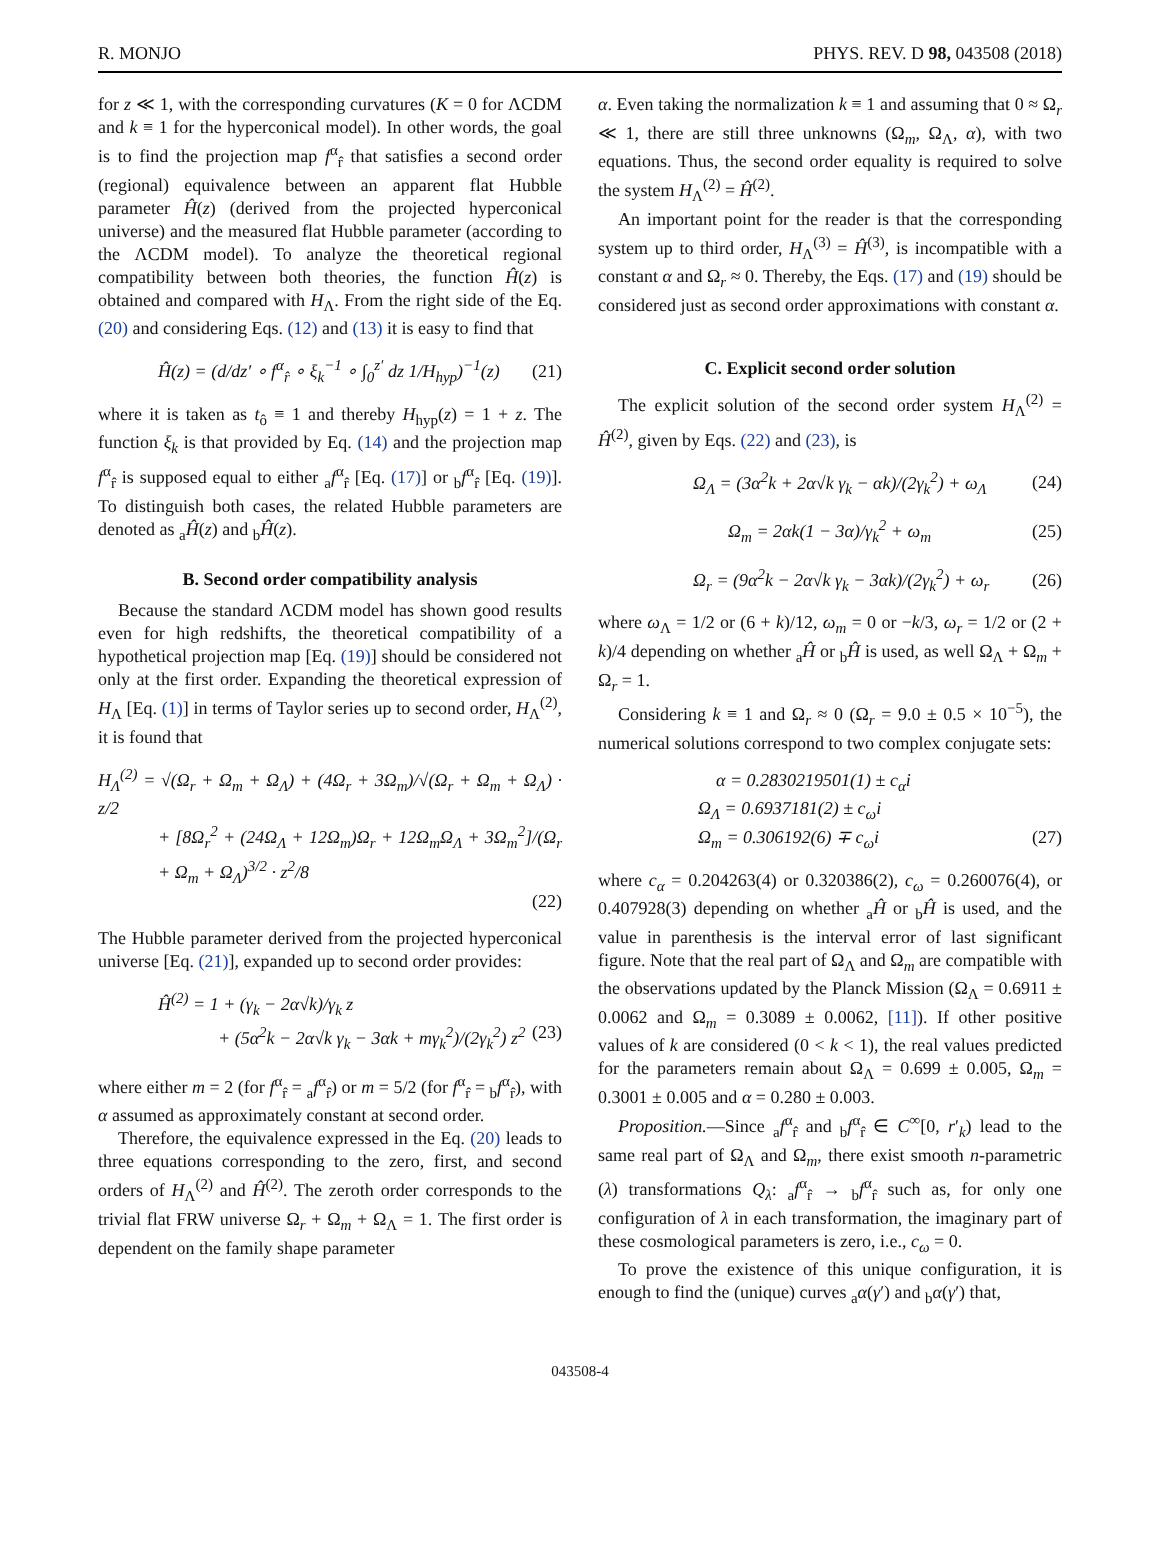R. MONJO PHYS. REV. D 98, 043508 (2018)
for z ≪ 1, with the corresponding curvatures (K = 0 for ΛCDM and k ≡ 1 for the hyperconical model). In other words, the goal is to find the projection map f<sup>α</sup><sub>r̂</sub> that satisfies a second order (regional) equivalence between an apparent flat Hubble parameter Ĥ(z) (derived from the projected hyperconical universe) and the measured flat Hubble parameter (according to the ΛCDM model). To analyze the theoretical regional compatibility between both theories, the function Ĥ(z) is obtained and compared with H<sub>Λ</sub>. From the right side of the Eq. (20) and considering Eqs. (12) and (13) it is easy to find that
Ĥ(z) = (d/dz′ ∘ f<sup>α</sup><sub>r̂</sub> ∘ ξ<sub>k</sub><sup>−1</sup> ∘ ∫<sub>0</sub><sup>z′</sup> dz 1/H<sub>hyp</sub>)<sup>−1</sup>(z) (21)
where it is taken as t<sub>ô</sub> ≡ 1 and thereby H<sub>hyp</sub>(z) = 1 + z. The function ξ<sub>k</sub> is that provided by Eq. (14) and the projection map f<sup>α</sup><sub>r̂</sub> is supposed equal to either <sub>a</sub>f<sup>α</sup><sub>r̂</sub> [Eq. (17)] or <sub>b</sub>f<sup>α</sup><sub>r̂</sub> [Eq. (19)]. To distinguish both cases, the related Hubble parameters are denoted as <sub>a</sub>Ĥ(z) and <sub>b</sub>Ĥ(z).
B. Second order compatibility analysis
Because the standard ΛCDM model has shown good results even for high redshifts, the theoretical compatibility of a hypothetical projection map [Eq. (19)] should be considered not only at the first order. Expanding the theoretical expression of H<sub>Λ</sub> [Eq. (1)] in terms of Taylor series up to second order, H<sub>Λ</sub><sup>(2)</sup>, it is found that
H<sub>Λ</sub><sup>(2)</sup> = √(Ω<sub>r</sub> + Ω<sub>m</sub> + Ω<sub>Λ</sub>) + (4Ω<sub>r</sub> + 3Ω<sub>m</sub>)/√(Ω<sub>r</sub> + Ω<sub>m</sub> + Ω<sub>Λ</sub>) · z/2
+ [8Ω<sub>r</sub><sup>2</sup> + (24Ω<sub>Λ</sub> + 12Ω<sub>m</sub>)Ω<sub>r</sub> + 12Ω<sub>m</sub>Ω<sub>Λ</sub> + 3Ω<sub>m</sub><sup>2</sup>]/(Ω<sub>r</sub> + Ω<sub>m</sub> + Ω<sub>Λ</sub>)<sup>3/2</sup> · z<sup>2</sup>/8
(22)
The Hubble parameter derived from the projected hyperconical universe [Eq. (21)], expanded up to second order provides:
Ĥ<sup>(2)</sup> = 1 + (γ<sub>k</sub> − 2α√k)/γ<sub>k</sub> z
+ (5α<sup>2</sup>k − 2α√k γ<sub>k</sub> − 3αk + mγ<sub>k</sub><sup>2</sup>)/(2γ<sub>k</sub><sup>2</sup>) z<sup>2</sup> (23)
where either m = 2 (for f<sup>α</sup><sub>r̂</sub> = <sub>a</sub>f<sup>α</sup><sub>r̂</sub>) or m = 5/2 (for f<sup>α</sup><sub>r̂</sub> = <sub>b</sub>f<sup>α</sup><sub>r̂</sub>), with α assumed as approximately constant at second order.
Therefore, the equivalence expressed in the Eq. (20) leads to three equations corresponding to the zero, first, and second orders of H<sub>Λ</sub><sup>(2)</sup> and Ĥ<sup>(2)</sup>. The zeroth order corresponds to the trivial flat FRW universe Ω<sub>r</sub> + Ω<sub>m</sub> + Ω<sub>Λ</sub> = 1. The first order is dependent on the family shape parameter
α. Even taking the normalization k ≡ 1 and assuming that 0 ≈ Ω<sub>r</sub> ≪ 1, there are still three unknowns (Ω<sub>m</sub>, Ω<sub>Λ</sub>, α), with two equations. Thus, the second order equality is required to solve the system H<sub>Λ</sub><sup>(2)</sup> = Ĥ<sup>(2)</sup>.
An important point for the reader is that the corresponding system up to third order, H<sub>Λ</sub><sup>(3)</sup> = Ĥ<sup>(3)</sup>, is incompatible with a constant α and Ω<sub>r</sub> ≈ 0. Thereby, the Eqs. (17) and (19) should be considered just as second order approximations with constant α.
C. Explicit second order solution
The explicit solution of the second order system H<sub>Λ</sub><sup>(2)</sup> = Ĥ<sup>(2)</sup>, given by Eqs. (22) and (23), is
Ω<sub>Λ</sub> = (3α<sup>2</sup>k + 2α√k γ<sub>k</sub> − αk)/(2γ<sub>k</sub><sup>2</sup>) + ω<sub>Λ</sub> (24)
Ω<sub>m</sub> = 2αk(1 − 3α)/γ<sub>k</sub><sup>2</sup> + ω<sub>m</sub> (25)
Ω<sub>r</sub> = (9α<sup>2</sup>k − 2α√k γ<sub>k</sub> − 3αk)/(2γ<sub>k</sub><sup>2</sup>) + ω<sub>r</sub> (26)
where ω<sub>Λ</sub> = 1/2 or (6 + k)/12, ω<sub>m</sub> = 0 or −k/3, ω<sub>r</sub> = 1/2 or (2 + k)/4 depending on whether <sub>a</sub>Ĥ or <sub>b</sub>Ĥ is used, as well Ω<sub>Λ</sub> + Ω<sub>m</sub> + Ω<sub>r</sub> = 1.
Considering k ≡ 1 and Ω<sub>r</sub> ≈ 0 (Ω<sub>r</sub> = 9.0 ± 0.5 × 10<sup>−5</sup>), the numerical solutions correspond to two complex conjugate sets:
α = 0.2830219501(1) ± c<sub>α</sub>i
Ω<sub>Λ</sub> = 0.6937181(2) ± c<sub>ω</sub>i
Ω<sub>m</sub> = 0.306192(6) ∓ c<sub>ω</sub>i (27)
where c<sub>α</sub> = 0.204263(4) or 0.320386(2), c<sub>ω</sub> = 0.260076(4), or 0.407928(3) depending on whether <sub>a</sub>Ĥ or <sub>b</sub>Ĥ is used, and the value in parenthesis is the interval error of last significant figure. Note that the real part of Ω<sub>Λ</sub> and Ω<sub>m</sub> are compatible with the observations updated by the Planck Mission (Ω<sub>Λ</sub> = 0.6911 ± 0.0062 and Ω<sub>m</sub> = 0.3089 ± 0.0062, [11]). If other positive values of k are considered (0 < k < 1), the real values predicted for the parameters remain about Ω<sub>Λ</sub> = 0.699 ± 0.005, Ω<sub>m</sub> = 0.3001 ± 0.005 and α = 0.280 ± 0.003.
Proposition.—Since <sub>a</sub>f<sup>α</sup><sub>r̂</sub> and <sub>b</sub>f<sup>α</sup><sub>r̂</sub> ∈ C<sup>∞</sup>[0, r′<sub>k</sub>) lead to the same real part of Ω<sub>Λ</sub> and Ω<sub>m</sub>, there exist smooth n-parametric (λ) transformations Q<sub>λ</sub>: <sub>a</sub>f<sup>α</sup><sub>r̂</sub> → <sub>b</sub>f<sup>α</sup><sub>r̂</sub> such as, for only one configuration of λ in each transformation, the imaginary part of these cosmological parameters is zero, i.e., c<sub>ω</sub> = 0.
To prove the existence of this unique configuration, it is enough to find the (unique) curves <sub>a</sub>α(γ′) and <sub>b</sub>α(γ′) that,
043508-4